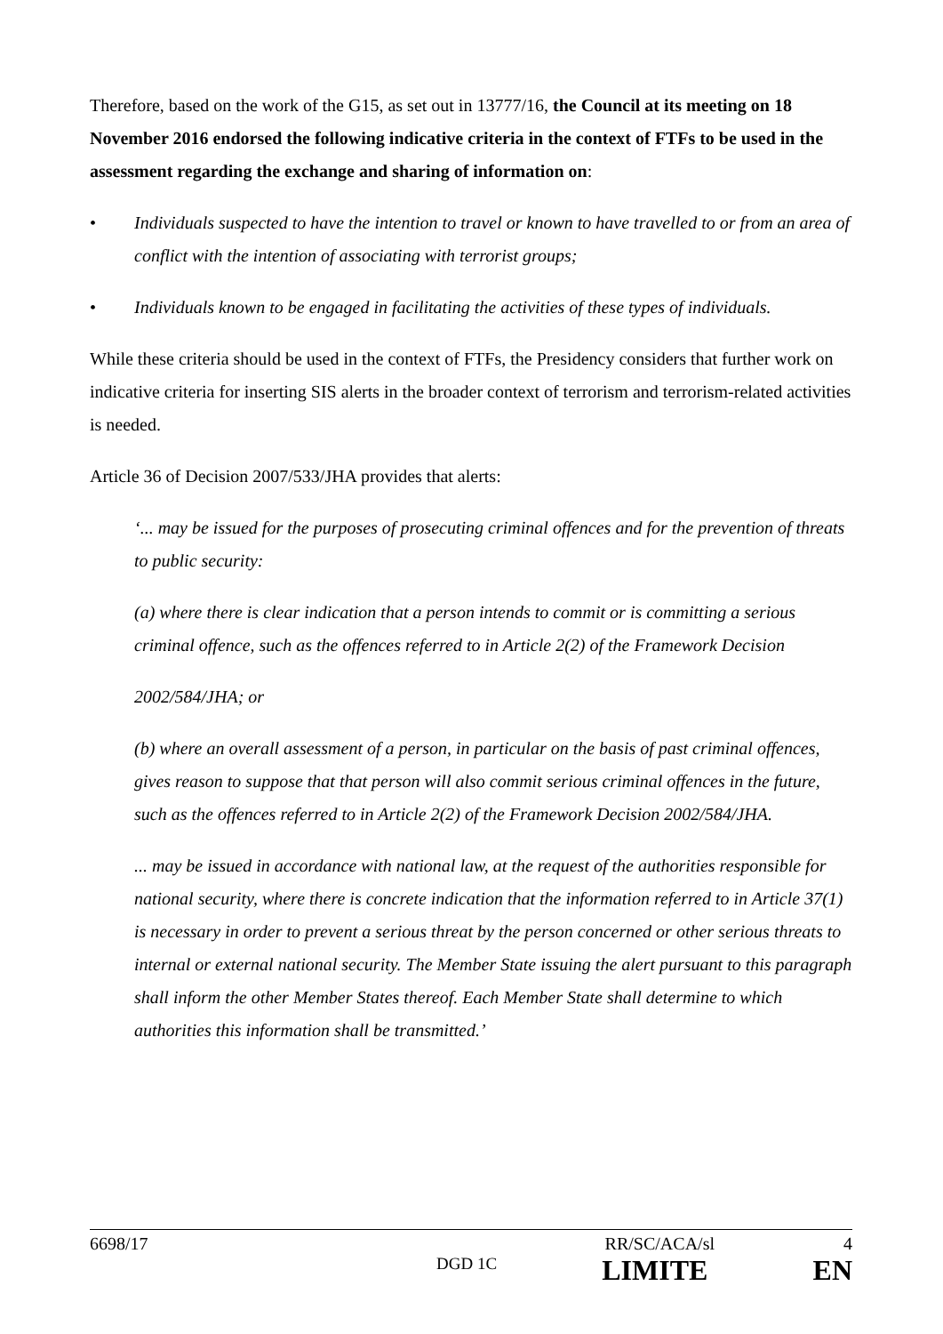Therefore, based on the work of the G15, as set out in 13777/16, the Council at its meeting on 18 November 2016 endorsed the following indicative criteria in the context of FTFs to be used in the assessment regarding the exchange and sharing of information on:
• Individuals suspected to have the intention to travel or known to have travelled to or from an area of conflict with the intention of associating with terrorist groups;
• Individuals known to be engaged in facilitating the activities of these types of individuals.
While these criteria should be used in the context of FTFs, the Presidency considers that further work on indicative criteria for inserting SIS alerts in the broader context of terrorism and terrorism-related activities is needed.
Article 36 of Decision 2007/533/JHA provides that alerts:
‘... may be issued for the purposes of prosecuting criminal offences and for the prevention of threats to public security:
(a) where there is clear indication that a person intends to commit or is committing a serious criminal offence, such as the offences referred to in Article 2(2) of the Framework Decision
2002/584/JHA; or
(b) where an overall assessment of a person, in particular on the basis of past criminal offences, gives reason to suppose that that person will also commit serious criminal offences in the future, such as the offences referred to in Article 2(2) of the Framework Decision 2002/584/JHA.
... may be issued in accordance with national law, at the request of the authorities responsible for national security, where there is concrete indication that the information referred to in Article 37(1) is necessary in order to prevent a serious threat by the person concerned or other serious threats to internal or external national security. The Member State issuing the alert pursuant to this paragraph shall inform the other Member States thereof. Each Member State shall determine to which authorities this information shall be transmitted.’
6698/17 RR/SC/ACA/sl 4
DGD 1C LIMITE EN